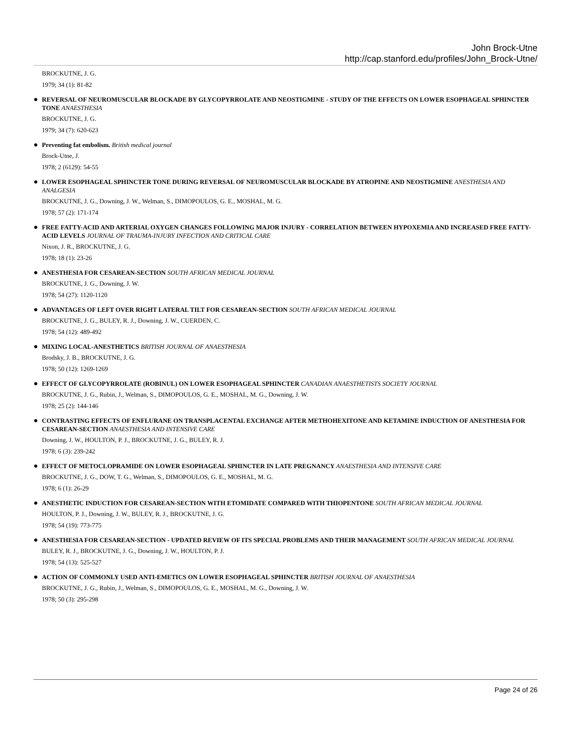John Brock-Utne
http://cap.stanford.edu/profiles/John_Brock-Utne/
BROCKUTNE, J. G.
1979; 34 (1): 81-82
●
REVERSAL OF NEUROMUSCULAR BLOCKADE BY GLYCOPYRROLATE AND NEOSTIGMINE - STUDY OF THE EFFECTS ON LOWER ESOPHAGEAL SPHINCTER TONE ANAESTHESIA
BROCKUTNE, J. G.
1979; 34 (7): 620-623
●
Preventing fat embolism. British medical journal
Brock-Utne, J.
1978; 2 (6129): 54-55
●
LOWER ESOPHAGEAL SPHINCTER TONE DURING REVERSAL OF NEUROMUSCULAR BLOCKADE BY ATROPINE AND NEOSTIGMINE ANESTHESIA AND ANALGESIA
BROCKUTNE, J. G., Downing, J. W., Welman, S., DIMOPOULOS, G. E., MOSHAL, M. G.
1978; 57 (2): 171-174
●
FREE FATTY-ACID AND ARTERIAL OXYGEN CHANGES FOLLOWING MAJOR INJURY - CORRELATION BETWEEN HYPOXEMIA AND INCREASED FREE FATTY-ACID LEVELS JOURNAL OF TRAUMA-INJURY INFECTION AND CRITICAL CARE
Nixon, J. R., BROCKUTNE, J. G.
1978; 18 (1): 23-26
●
ANESTHESIA FOR CESAREAN-SECTION SOUTH AFRICAN MEDICAL JOURNAL
BROCKUTNE, J. G., Downing, J. W.
1978; 54 (27): 1120-1120
●
ADVANTAGES OF LEFT OVER RIGHT LATERAL TILT FOR CESAREAN-SECTION SOUTH AFRICAN MEDICAL JOURNAL
BROCKUTNE, J. G., BULEY, R. J., Downing, J. W., CUERDEN, C.
1978; 54 (12): 489-492
●
MIXING LOCAL-ANESTHETICS BRITISH JOURNAL OF ANAESTHESIA
Brodsky, J. B., BROCKUTNE, J. G.
1978; 50 (12): 1269-1269
●
EFFECT OF GLYCOPYRROLATE (ROBINUL) ON LOWER ESOPHAGEAL SPHINCTER CANADIAN ANAESTHETISTS SOCIETY JOURNAL
BROCKUTNE, J. G., Rubin, J., Welman, S., DIMOPOULOS, G. E., MOSHAL, M. G., Downing, J. W.
1978; 25 (2): 144-146
●
CONTRASTING EFFECTS OF ENFLURANE ON TRANSPLACENTAL EXCHANGE AFTER METHOHEXITONE AND KETAMINE INDUCTION OF ANESTHESIA FOR CESAREAN-SECTION ANAESTHESIA AND INTENSIVE CARE
Downing, J. W., HOULTON, P. J., BROCKUTNE, J. G., BULEY, R. J.
1978; 6 (3): 239-242
●
EFFECT OF METOCLOPRAMIDE ON LOWER ESOPHAGEAL SPHINCTER IN LATE PREGNANCY ANAESTHESIA AND INTENSIVE CARE
BROCKUTNE, J. G., DOW, T. G., Welman, S., DIMOPOULOS, G. E., MOSHAL, M. G.
1978; 6 (1): 26-29
●
ANESTHETIC INDUCTION FOR CESAREAN-SECTION WITH ETOMIDATE COMPARED WITH THIOPENTONE SOUTH AFRICAN MEDICAL JOURNAL
HOULTON, P. J., Downing, J. W., BULEY, R. J., BROCKUTNE, J. G.
1978; 54 (19): 773-775
●
ANESTHESIA FOR CESAREAN-SECTION - UPDATED REVIEW OF ITS SPECIAL PROBLEMS AND THEIR MANAGEMENT SOUTH AFRICAN MEDICAL JOURNAL
BULEY, R. J., BROCKUTNE, J. G., Downing, J. W., HOULTON, P. J.
1978; 54 (13): 525-527
●
ACTION OF COMMONLY USED ANTI-EMETICS ON LOWER ESOPHAGEAL SPHINCTER BRITISH JOURNAL OF ANAESTHESIA
BROCKUTNE, J. G., Rubin, J., Welman, S., DIMOPOULOS, G. E., MOSHAL, M. G., Downing, J. W.
1978; 50 (3): 295-298
Page 24 of 26